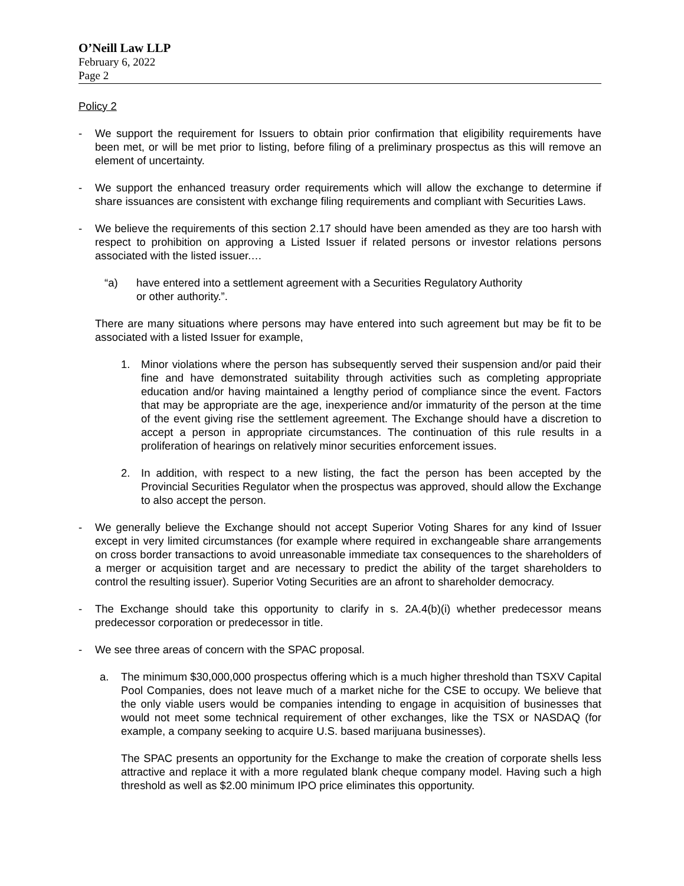O’Neill Law LLP
February 6, 2022
Page 2
Policy 2
- We support the requirement for Issuers to obtain prior confirmation that eligibility requirements have been met, or will be met prior to listing, before filing of a preliminary prospectus as this will remove an element of uncertainty.
- We support the enhanced treasury order requirements which will allow the exchange to determine if share issuances are consistent with exchange filing requirements and compliant with Securities Laws.
- We believe the requirements of this section 2.17 should have been amended as they are too harsh with respect to prohibition on approving a Listed Issuer if related persons or investor relations persons associated with the listed issuer.…
“a) have entered into a settlement agreement with a Securities Regulatory Authority
or other authority.”.
There are many situations where persons may have entered into such agreement but may be fit to be associated with a listed Issuer for example,
1. Minor violations where the person has subsequently served their suspension and/or paid their fine and have demonstrated suitability through activities such as completing appropriate education and/or having maintained a lengthy period of compliance since the event. Factors that may be appropriate are the age, inexperience and/or immaturity of the person at the time of the event giving rise the settlement agreement. The Exchange should have a discretion to accept a person in appropriate circumstances. The continuation of this rule results in a proliferation of hearings on relatively minor securities enforcement issues.
2. In addition, with respect to a new listing, the fact the person has been accepted by the Provincial Securities Regulator when the prospectus was approved, should allow the Exchange to also accept the person.
- We generally believe the Exchange should not accept Superior Voting Shares for any kind of Issuer except in very limited circumstances (for example where required in exchangeable share arrangements on cross border transactions to avoid unreasonable immediate tax consequences to the shareholders of a merger or acquisition target and are necessary to predict the ability of the target shareholders to control the resulting issuer). Superior Voting Securities are an afront to shareholder democracy.
- The Exchange should take this opportunity to clarify in s. 2A.4(b)(i) whether predecessor means predecessor corporation or predecessor in title.
- We see three areas of concern with the SPAC proposal.
a. The minimum $30,000,000 prospectus offering which is a much higher threshold than TSXV Capital Pool Companies, does not leave much of a market niche for the CSE to occupy. We believe that the only viable users would be companies intending to engage in acquisition of businesses that would not meet some technical requirement of other exchanges, like the TSX or NASDAQ (for example, a company seeking to acquire U.S. based marijuana businesses).
The SPAC presents an opportunity for the Exchange to make the creation of corporate shells less attractive and replace it with a more regulated blank cheque company model. Having such a high threshold as well as $2.00 minimum IPO price eliminates this opportunity.